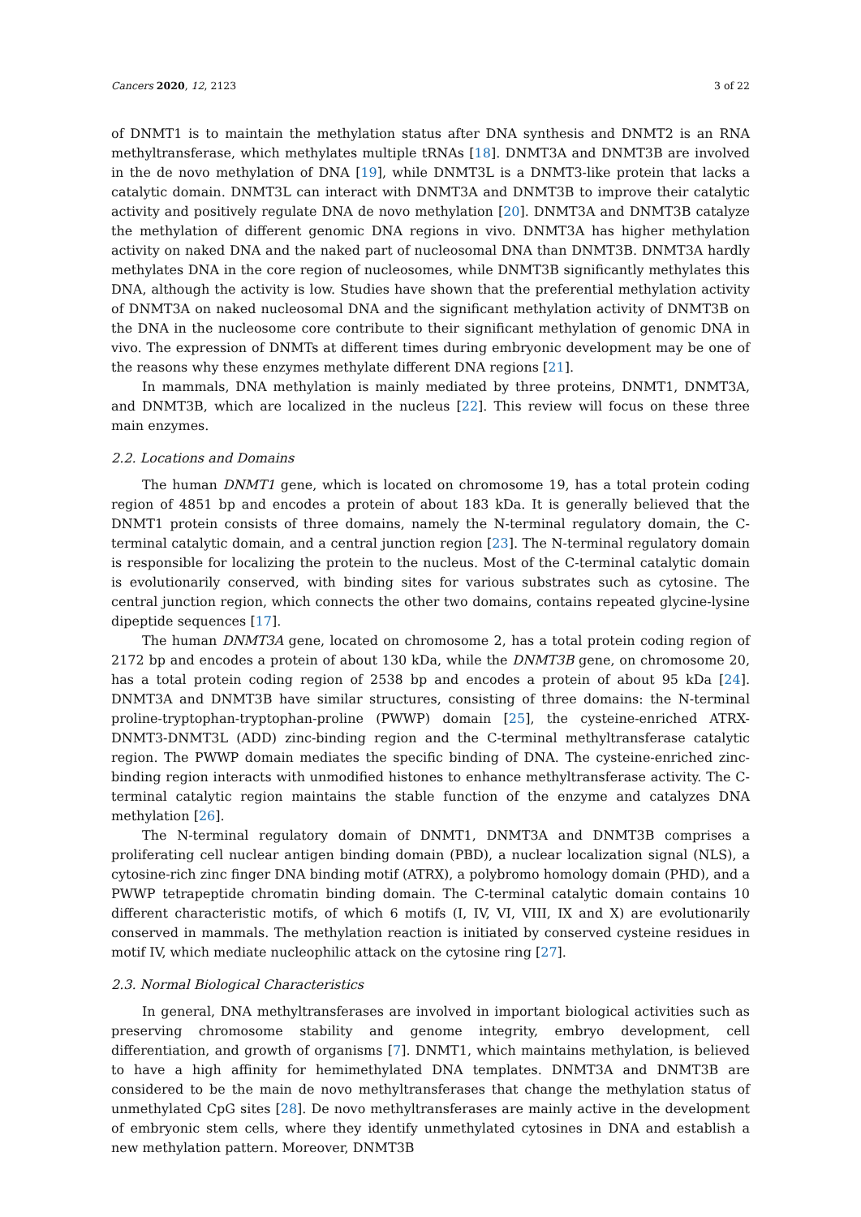Cancers 2020, 12, 2123 3 of 22
of DNMT1 is to maintain the methylation status after DNA synthesis and DNMT2 is an RNA methyltransferase, which methylates multiple tRNAs [18]. DNMT3A and DNMT3B are involved in the de novo methylation of DNA [19], while DNMT3L is a DNMT3-like protein that lacks a catalytic domain. DNMT3L can interact with DNMT3A and DNMT3B to improve their catalytic activity and positively regulate DNA de novo methylation [20]. DNMT3A and DNMT3B catalyze the methylation of different genomic DNA regions in vivo. DNMT3A has higher methylation activity on naked DNA and the naked part of nucleosomal DNA than DNMT3B. DNMT3A hardly methylates DNA in the core region of nucleosomes, while DNMT3B significantly methylates this DNA, although the activity is low. Studies have shown that the preferential methylation activity of DNMT3A on naked nucleosomal DNA and the significant methylation activity of DNMT3B on the DNA in the nucleosome core contribute to their significant methylation of genomic DNA in vivo. The expression of DNMTs at different times during embryonic development may be one of the reasons why these enzymes methylate different DNA regions [21].
In mammals, DNA methylation is mainly mediated by three proteins, DNMT1, DNMT3A, and DNMT3B, which are localized in the nucleus [22]. This review will focus on these three main enzymes.
2.2. Locations and Domains
The human DNMT1 gene, which is located on chromosome 19, has a total protein coding region of 4851 bp and encodes a protein of about 183 kDa. It is generally believed that the DNMT1 protein consists of three domains, namely the N-terminal regulatory domain, the C-terminal catalytic domain, and a central junction region [23]. The N-terminal regulatory domain is responsible for localizing the protein to the nucleus. Most of the C-terminal catalytic domain is evolutionarily conserved, with binding sites for various substrates such as cytosine. The central junction region, which connects the other two domains, contains repeated glycine-lysine dipeptide sequences [17].
The human DNMT3A gene, located on chromosome 2, has a total protein coding region of 2172 bp and encodes a protein of about 130 kDa, while the DNMT3B gene, on chromosome 20, has a total protein coding region of 2538 bp and encodes a protein of about 95 kDa [24]. DNMT3A and DNMT3B have similar structures, consisting of three domains: the N-terminal proline-tryptophan-tryptophan-proline (PWWP) domain [25], the cysteine-enriched ATRX-DNMT3-DNMT3L (ADD) zinc-binding region and the C-terminal methyltransferase catalytic region. The PWWP domain mediates the specific binding of DNA. The cysteine-enriched zinc-binding region interacts with unmodified histones to enhance methyltransferase activity. The C-terminal catalytic region maintains the stable function of the enzyme and catalyzes DNA methylation [26].
The N-terminal regulatory domain of DNMT1, DNMT3A and DNMT3B comprises a proliferating cell nuclear antigen binding domain (PBD), a nuclear localization signal (NLS), a cytosine-rich zinc finger DNA binding motif (ATRX), a polybromo homology domain (PHD), and a PWWP tetrapeptide chromatin binding domain. The C-terminal catalytic domain contains 10 different characteristic motifs, of which 6 motifs (I, IV, VI, VIII, IX and X) are evolutionarily conserved in mammals. The methylation reaction is initiated by conserved cysteine residues in motif IV, which mediate nucleophilic attack on the cytosine ring [27].
2.3. Normal Biological Characteristics
In general, DNA methyltransferases are involved in important biological activities such as preserving chromosome stability and genome integrity, embryo development, cell differentiation, and growth of organisms [7]. DNMT1, which maintains methylation, is believed to have a high affinity for hemimethylated DNA templates. DNMT3A and DNMT3B are considered to be the main de novo methyltransferases that change the methylation status of unmethylated CpG sites [28]. De novo methyltransferases are mainly active in the development of embryonic stem cells, where they identify unmethylated cytosines in DNA and establish a new methylation pattern. Moreover, DNMT3B